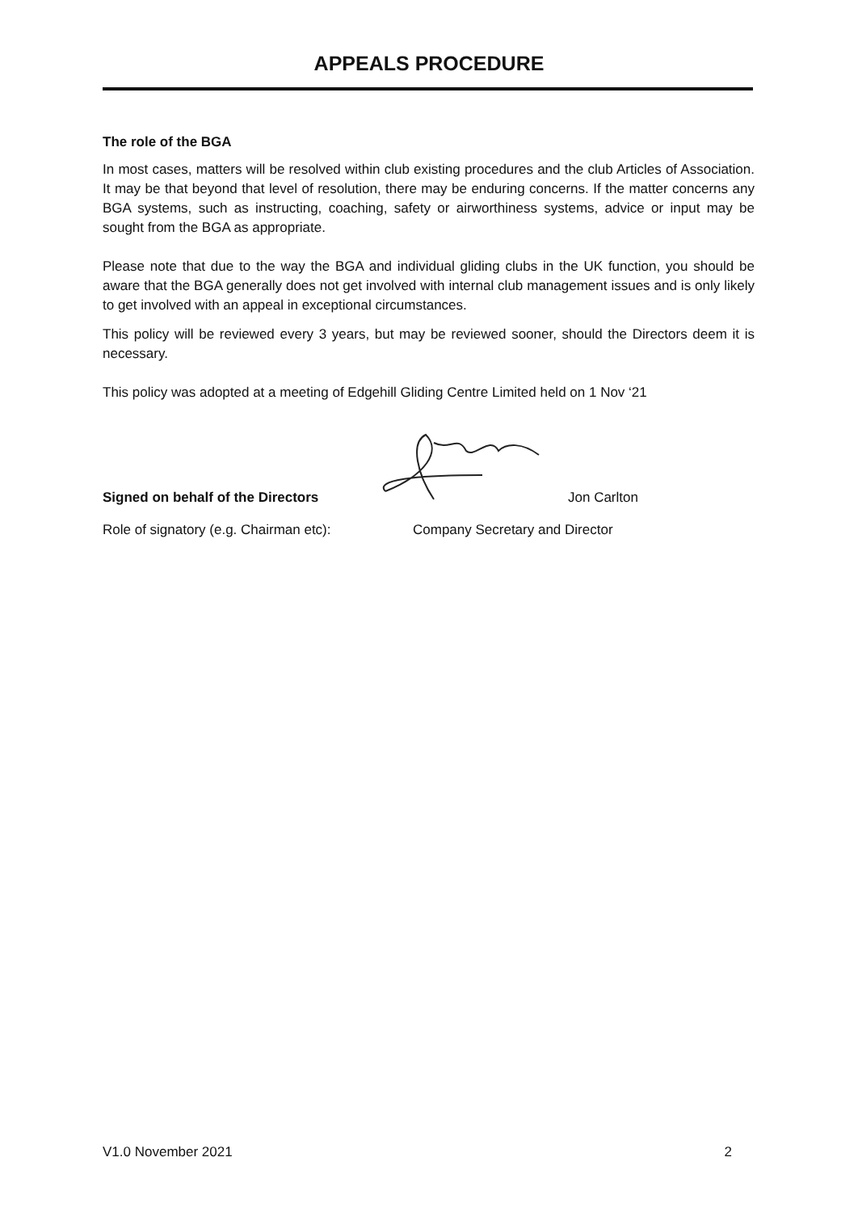APPEALS PROCEDURE
The role of the BGA
In most cases, matters will be resolved within club existing procedures and the club Articles of Association. It may be that beyond that level of resolution, there may be enduring concerns. If the matter concerns any BGA systems, such as instructing, coaching, safety or airworthiness systems, advice or input may be sought from the BGA as appropriate.
Please note that due to the way the BGA and individual gliding clubs in the UK function, you should be aware that the BGA generally does not get involved with internal club management issues and is only likely to get involved with an appeal in exceptional circumstances.
This policy will be reviewed every 3 years, but may be reviewed sooner, should the Directors deem it is necessary.
This policy was adopted at a meeting of Edgehill Gliding Centre Limited held on 1 Nov ‘21
Signed on behalf of the Directors Jon Carlton
Role of signatory (e.g. Chairman etc): Company Secretary and Director
V1.0 November 2021 2